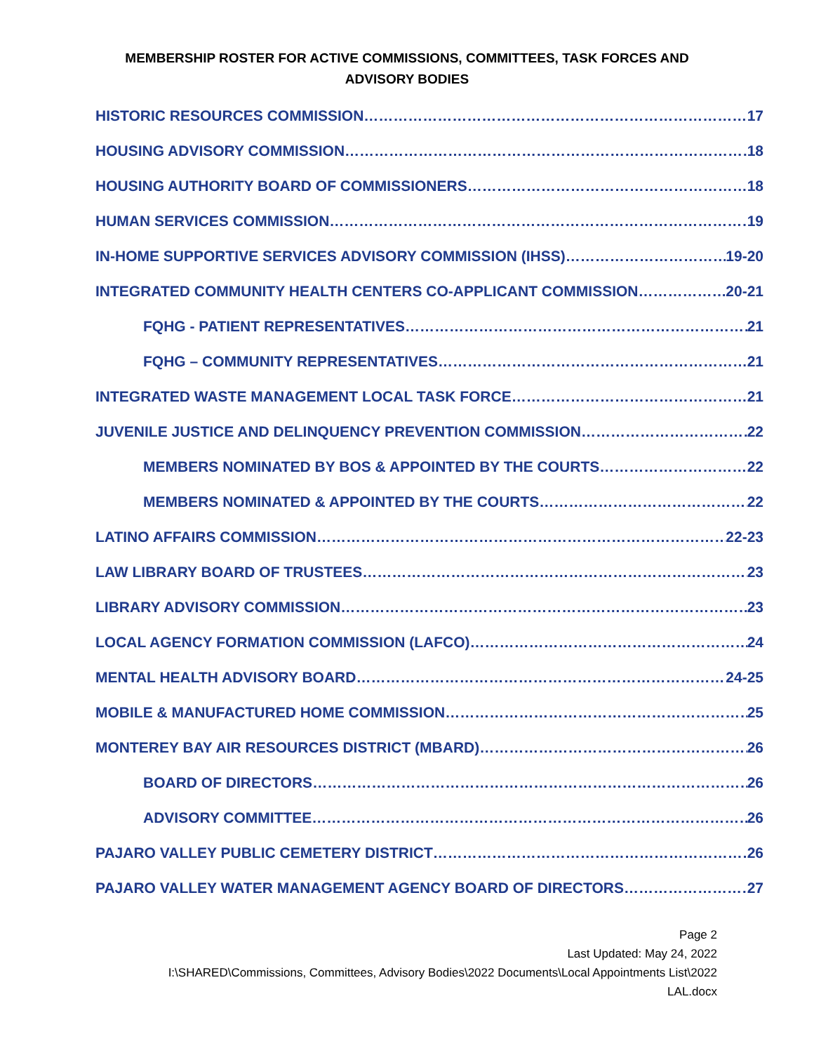MEMBERSHIP ROSTER FOR ACTIVE COMMISSIONS, COMMITTEES, TASK FORCES AND
ADVISORY BODIES
HISTORIC RESOURCES COMMISSION 17
HOUSING ADVISORY COMMISSION 18
HOUSING AUTHORITY BOARD OF COMMISSIONERS 18
HUMAN SERVICES COMMISSION 19
IN-HOME SUPPORTIVE SERVICES ADVISORY COMMISSION (IHSS) 19-20
INTEGRATED COMMUNITY HEALTH CENTERS CO-APPLICANT COMMISSION 20-21
FQHG - PATIENT REPRESENTATIVES 21
FQHG – COMMUNITY REPRESENTATIVES 21
INTEGRATED WASTE MANAGEMENT LOCAL TASK FORCE 21
JUVENILE JUSTICE AND DELINQUENCY PREVENTION COMMISSION 22
MEMBERS NOMINATED BY BOS & APPOINTED BY THE COURTS 22
MEMBERS NOMINATED & APPOINTED BY THE COURTS 22
LATINO AFFAIRS COMMISSION 22-23
LAW LIBRARY BOARD OF TRUSTEES 23
LIBRARY ADVISORY COMMISSION 23
LOCAL AGENCY FORMATION COMMISSION (LAFCO) 24
MENTAL HEALTH ADVISORY BOARD 24-25
MOBILE & MANUFACTURED HOME COMMISSION 25
MONTEREY BAY AIR RESOURCES DISTRICT (MBARD) 26
BOARD OF DIRECTORS 26
ADVISORY COMMITTEE 26
PAJARO VALLEY PUBLIC CEMETERY DISTRICT 26
PAJARO VALLEY WATER MANAGEMENT AGENCY BOARD OF DIRECTORS 27
Page 2
Last Updated: May 24, 2022
I:\SHARED\Commissions, Committees, Advisory Bodies\2022 Documents\Local Appointments List\2022
LAL.docx